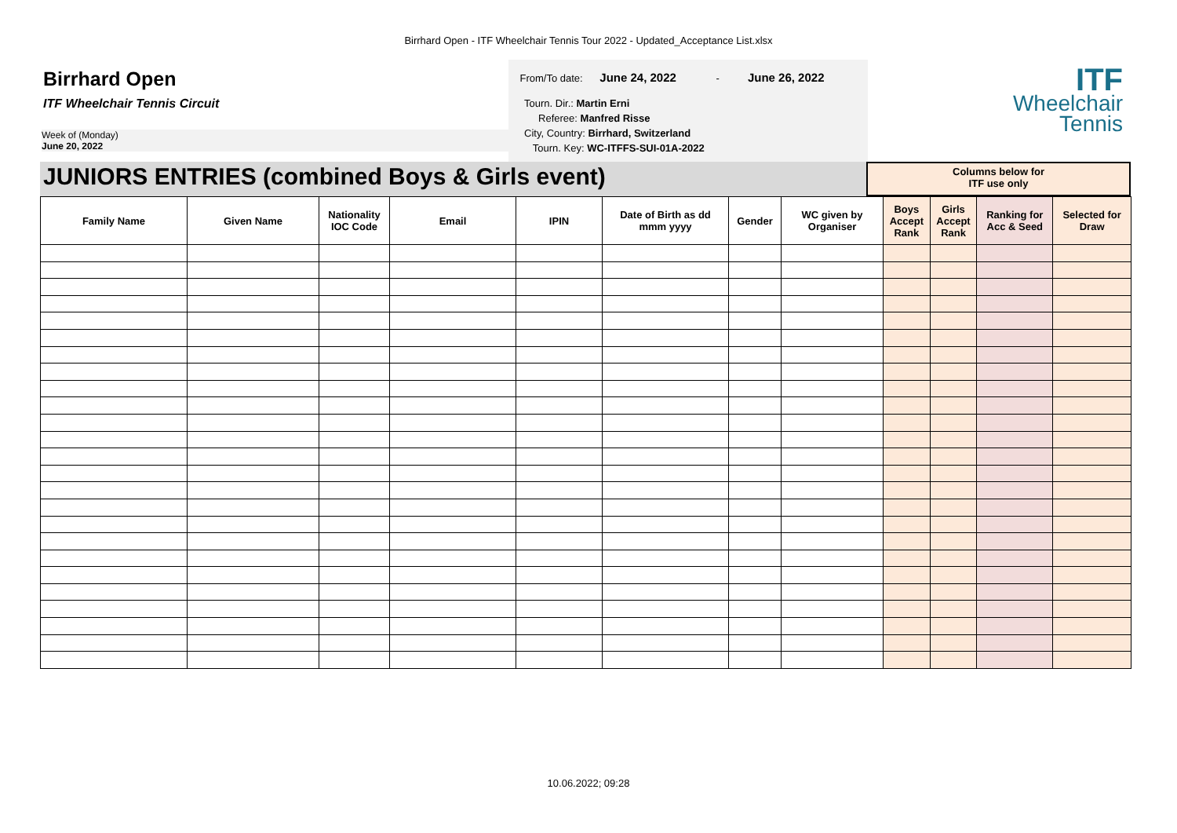Birrhard Open - ITF Wheelchair Tennis Tour 2022 - Updated_Acceptance List.xlsx
Birrhard Open
ITF Wheelchair Tennis Circuit
Week of (Monday)
June 20, 2022
From/To date: June 24, 2022 - June 26, 2022
Tourn. Dir.: Martin Erni
Referee: Manfred Risse
City, Country: Birrhard, Switzerland
Tourn. Key: WC-ITFFS-SUI-01A-2022
ITF
Wheelchair
Tennis
JUNIORS ENTRIES (combined Boys & Girls event)
Columns below for
ITF use only
| Family Name | Given Name | Nationality IOC Code | Email | IPIN | Date of Birth as dd mmm yyyy | Gender | WC given by Organiser | Boys Accept Rank | Girls Accept Rank | Ranking for Acc & Seed | Selected for Draw |
| --- | --- | --- | --- | --- | --- | --- | --- | --- | --- | --- | --- |
10.06.2022; 09:28